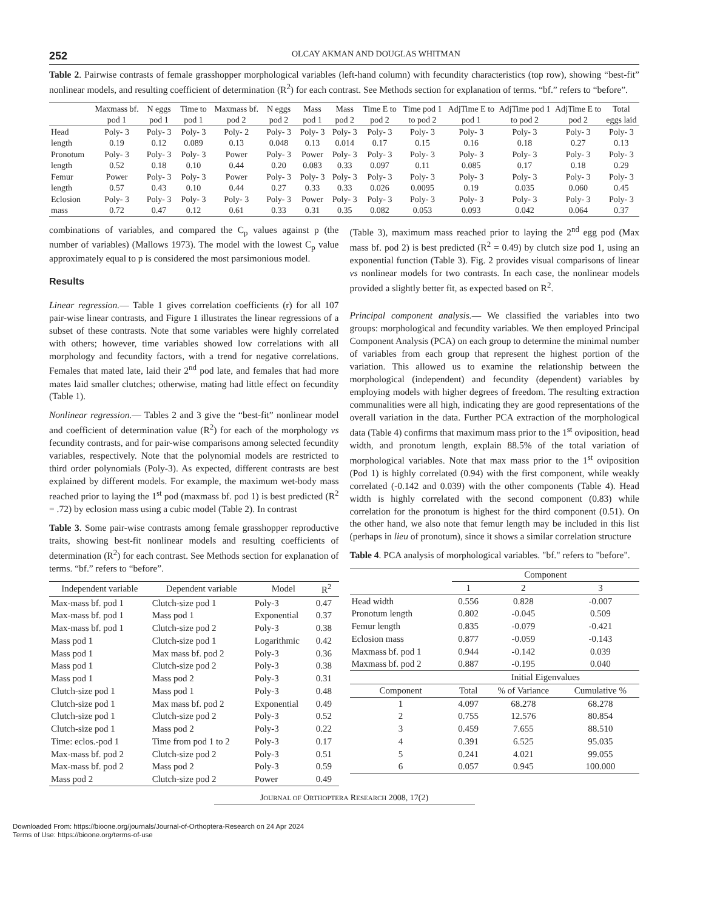252 OLCAY AKMAN AND DOUGLAS WHITMAN
Table 2. Pairwise contrasts of female grasshopper morphological variables (left-hand column) with fecundity characteristics (top row), showing “best-fit” nonlinear models, and resulting coefficient of determination (R<sup>2</sup>) for each contrast. See Methods section for explanation of terms. “bf.” refers to “before”.
| | Maxmass bf. pod 1 | N eggs pod 1 | Time to pod 1 | Maxmass bf. pod 2 | N eggs pod 2 | Mass pod 1 | Mass pod 2 | Time E to pod 2 | Time pod 1 to pod 2 | AdjTime E to pod 1 | AdjTime pod 1 to pod 2 | AdjTime E to pod 2 | Total eggs laid |
| --- | --- | --- | --- | --- | --- | --- | --- | --- | --- | --- | --- | --- | --- |
| Head length | Poly- 3 0.19 | Poly- 3 0.12 | Poly- 3 0.089 | Poly- 2 0.13 | Poly- 3 0.048 | Poly- 3 0.13 | Poly- 3 0.014 | Poly- 3 0.17 | Poly- 3 0.15 | Poly- 3 0.16 | Poly- 3 0.18 | Poly- 3 0.27 | Poly- 3 0.13 |
| Pronotum length | Poly- 3 0.52 | Poly- 3 0.18 | Poly- 3 0.10 | Power 0.44 | Poly- 3 0.20 | Power 0.083 | Poly- 3 0.33 | Poly- 3 0.097 | Poly- 3 0.11 | Poly- 3 0.085 | Poly- 3 0.17 | Poly- 3 0.18 | Poly- 3 0.29 |
| Femur length | Power 0.57 | Poly- 3 0.43 | Poly- 3 0.10 | Power 0.44 | Poly- 3 0.27 | Poly- 3 0.33 | Poly- 3 0.33 | Poly- 3 0.026 | Poly- 3 0.0095 | Poly- 3 0.19 | Poly- 3 0.035 | Poly- 3 0.060 | Poly- 3 0.45 |
| Eclosion mass | Poly- 3 0.72 | Poly- 3 0.47 | Poly- 3 0.12 | Poly- 3 0.61 | Poly- 3 0.33 | Power 0.31 | Poly- 3 0.35 | Poly- 3 0.082 | Poly- 3 0.053 | Poly- 3 0.093 | Poly- 3 0.042 | Poly- 3 0.064 | Poly- 3 0.37 |
combinations of variables, and compared the C<sub>p</sub> values against p (the number of variables) (Mallows 1973). The model with the lowest C<sub>p</sub> value approximately equal to p is considered the most parsimonious model.
Results
Linear regression.— Table 1 gives correlation coefficients (r) for all 107 pair-wise linear contrasts, and Figure 1 illustrates the linear regressions of a subset of these contrasts. Note that some variables were highly correlated with others; however, time variables showed low correlations with all morphology and fecundity factors, with a trend for negative correlations. Females that mated late, laid their 2<sup>nd</sup> pod late, and females that had more mates laid smaller clutches; otherwise, mating had little effect on fecundity (Table 1).
Nonlinear regression.— Tables 2 and 3 give the “best-fit” nonlinear model and coefficient of determination value (R<sup>2</sup>) for each of the morphology vs fecundity contrasts, and for pair-wise comparisons among selected fecundity variables, respectively. Note that the polynomial models are restricted to third order polynomials (Poly-3). As expected, different contrasts are best explained by different models. For example, the maximum wet-body mass reached prior to laying the 1<sup>st</sup> pod (maxmass bf. pod 1) is best predicted (R<sup>2</sup> = .72) by eclosion mass using a cubic model (Table 2). In contrast
Table 3. Some pair-wise contrasts among female grasshopper reproductive traits, showing best-fit nonlinear models and resulting coefficients of determination (R<sup>2</sup>) for each contrast. See Methods section for explanation of terms. “bf.” refers to “before”.
| Independent variable | Dependent variable | Model | R<sup>2</sup> |
| --- | --- | --- | --- |
| Max-mass bf. pod 1 | Clutch-size pod 1 | Poly-3 | 0.47 |
| Max-mass bf. pod 1 | Mass pod 1 | Exponential | 0.37 |
| Max-mass bf. pod 1 | Clutch-size pod 2 | Poly-3 | 0.38 |
| Mass pod 1 | Clutch-size pod 1 | Logarithmic | 0.42 |
| Mass pod 1 | Max mass bf. pod 2 | Poly-3 | 0.36 |
| Mass pod 1 | Clutch-size pod 2 | Poly-3 | 0.38 |
| Mass pod 1 | Mass pod 2 | Poly-3 | 0.31 |
| Clutch-size pod 1 | Mass pod 1 | Poly-3 | 0.48 |
| Clutch-size pod 1 | Max mass bf. pod 2 | Exponential | 0.49 |
| Clutch-size pod 1 | Clutch-size pod 2 | Poly-3 | 0.52 |
| Clutch-size pod 1 | Mass pod 2 | Poly-3 | 0.22 |
| Time: eclos.-pod 1 | Time from pod 1 to 2 | Poly-3 | 0.17 |
| Max-mass bf. pod 2 | Clutch-size pod 2 | Poly-3 | 0.51 |
| Max-mass bf. pod 2 | Mass pod 2 | Poly-3 | 0.59 |
| Mass pod 2 | Clutch-size pod 2 | Power | 0.49 |
(Table 3), maximum mass reached prior to laying the 2<sup>nd</sup> egg pod (Max mass bf. pod 2) is best predicted (R<sup>2</sup> = 0.49) by clutch size pod 1, using an exponential function (Table 3). Fig. 2 provides visual comparisons of linear vs nonlinear models for two contrasts. In each case, the nonlinear models provided a slightly better fit, as expected based on R<sup>2</sup>.
Principal component analysis.— We classified the variables into two groups: morphological and fecundity variables. We then employed Principal Component Analysis (PCA) on each group to determine the minimal number of variables from each group that represent the highest portion of the variation. This allowed us to examine the relationship between the morphological (independent) and fecundity (dependent) variables by employing models with higher degrees of freedom. The resulting extraction communalities were all high, indicating they are good representations of the overall variation in the data. Further PCA extraction of the morphological data (Table 4) confirms that maximum mass prior to the 1<sup>st</sup> oviposition, head width, and pronotum length, explain 88.5% of the total variation of morphological variables. Note that max mass prior to the 1<sup>st</sup> oviposition (Pod 1) is highly correlated (0.94) with the first component, while weakly correlated (-0.142 and 0.039) with the other components (Table 4). Head width is highly correlated with the second component (0.83) while correlation for the pronotum is highest for the third component (0.51). On the other hand, we also note that femur length may be included in this list (perhaps in lieu of pronotum), since it shows a similar correlation structure
Table 4. PCA analysis of morphological variables. "bf." refers to "before".
| | Component | | |
| | 1 | 2 | 3 |
| Head width | 0.556 | 0.828 | -0.007 |
| Pronotum length | 0.802 | -0.045 | 0.509 |
| Femur length | 0.835 | -0.079 | -0.421 |
| Eclosion mass | 0.877 | -0.059 | -0.143 |
| Maxmass bf. pod 1 | 0.944 | -0.142 | 0.039 |
| Maxmass bf. pod 2 | 0.887 | -0.195 | 0.040 |
| | Initial Eigenvalues | | |
| Component | Total | % of Variance | Cumulative % |
| 1 | 4.097 | 68.278 | 68.278 |
| 2 | 0.755 | 12.576 | 80.854 |
| 3 | 0.459 | 7.655 | 88.510 |
| 4 | 0.391 | 6.525 | 95.035 |
| 5 | 0.241 | 4.021 | 99.055 |
| 6 | 0.057 | 0.945 | 100.000 |
JOURNAL OF ORTHOPTERA RESEARCH 2008, 17(2)
Downloaded From: https://bioone.org/journals/Journal-of-Orthoptera-Research on 24 Apr 2024
Terms of Use: https://bioone.org/terms-of-use